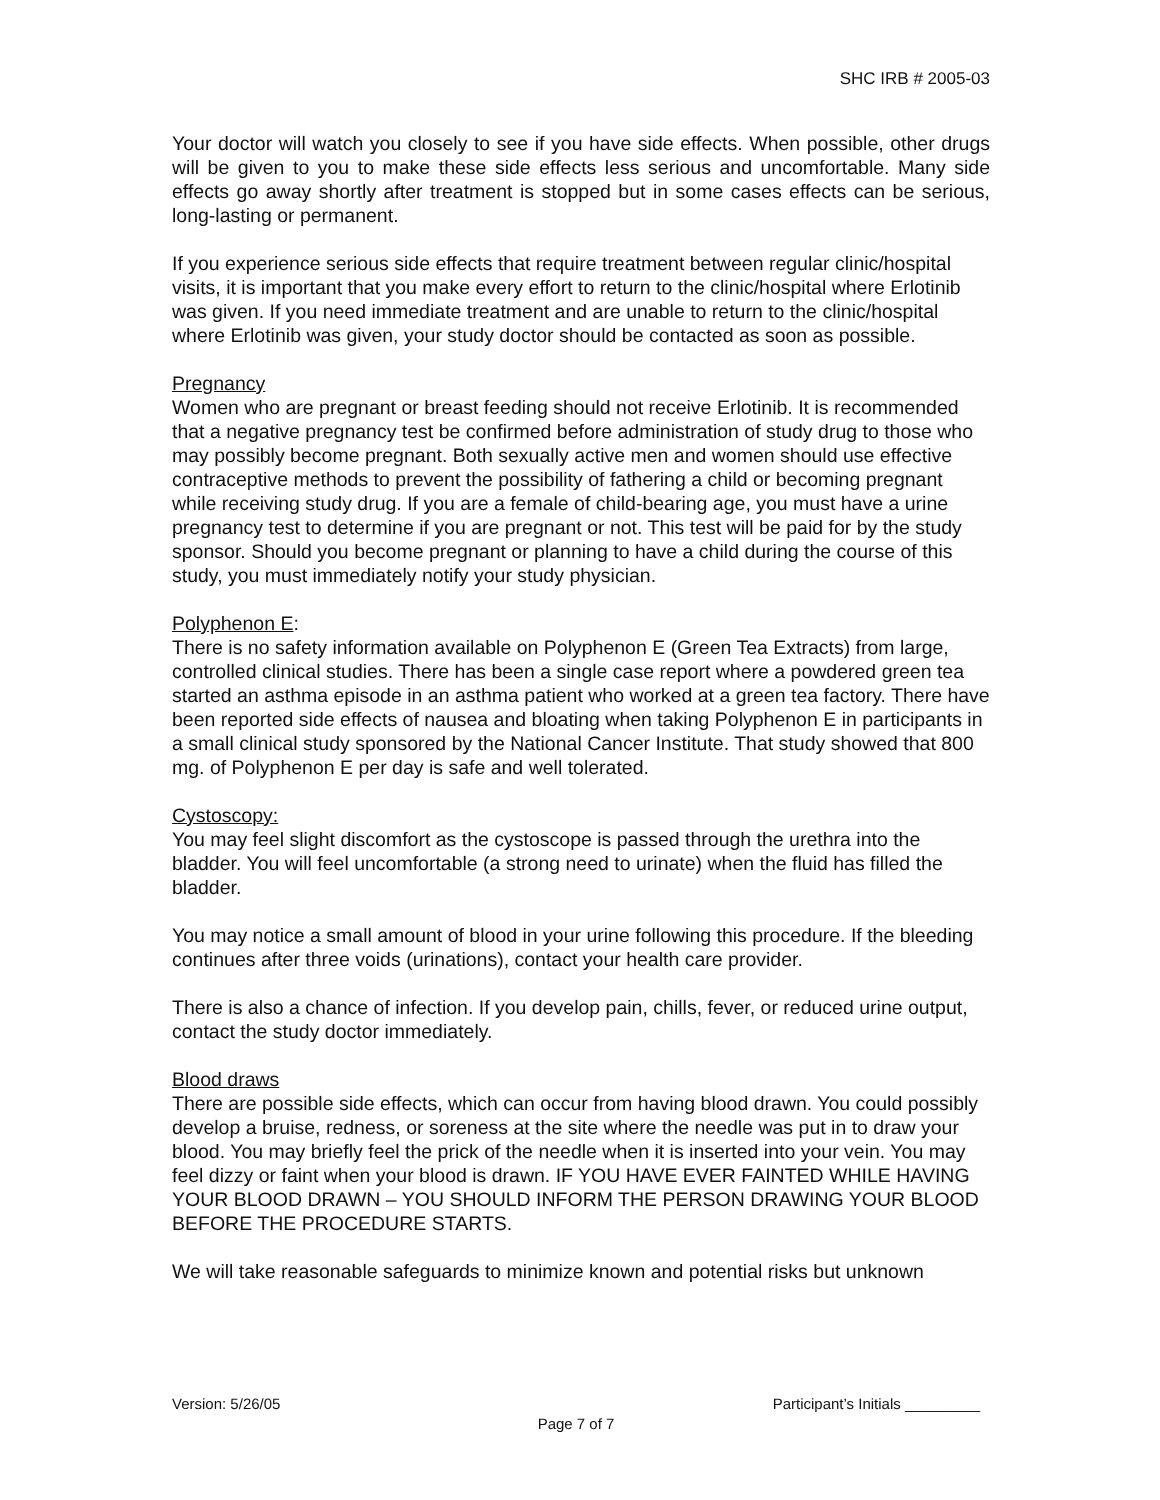SHC IRB # 2005-03
Your doctor will watch you closely to see if you have side effects. When possible, other drugs will be given to you to make these side effects less serious and uncomfortable. Many side effects go away shortly after treatment is stopped but in some cases effects can be serious, long-lasting or permanent.
If you experience serious side effects that require treatment between regular clinic/hospital visits, it is important that you make every effort to return to the clinic/hospital where Erlotinib was given. If you need immediate treatment and are unable to return to the clinic/hospital where Erlotinib was given, your study doctor should be contacted as soon as possible.
Pregnancy
Women who are pregnant or breast feeding should not receive Erlotinib. It is recommended that a negative pregnancy test be confirmed before administration of study drug to those who may possibly become pregnant. Both sexually active men and women should use effective contraceptive methods to prevent the possibility of fathering a child or becoming pregnant while receiving study drug. If you are a female of child-bearing age, you must have a urine pregnancy test to determine if you are pregnant or not. This test will be paid for by the study sponsor. Should you become pregnant or planning to have a child during the course of this study, you must immediately notify your study physician.
Polyphenon E:
There is no safety information available on Polyphenon E (Green Tea Extracts) from large, controlled clinical studies. There has been a single case report where a powdered green tea started an asthma episode in an asthma patient who worked at a green tea factory. There have been reported side effects of nausea and bloating when taking Polyphenon E in participants in a small clinical study sponsored by the National Cancer Institute. That study showed that 800 mg. of Polyphenon E per day is safe and well tolerated.
Cystoscopy:
You may feel slight discomfort as the cystoscope is passed through the urethra into the bladder. You will feel uncomfortable (a strong need to urinate) when the fluid has filled the bladder.
You may notice a small amount of blood in your urine following this procedure. If the bleeding continues after three voids (urinations), contact your health care provider.
There is also a chance of infection. If you develop pain, chills, fever, or reduced urine output, contact the study doctor immediately.
Blood draws
There are possible side effects, which can occur from having blood drawn. You could possibly develop a bruise, redness, or soreness at the site where the needle was put in to draw your blood. You may briefly feel the prick of the needle when it is inserted into your vein. You may feel dizzy or faint when your blood is drawn. IF YOU HAVE EVER FAINTED WHILE HAVING YOUR BLOOD DRAWN – YOU SHOULD INFORM THE PERSON DRAWING YOUR BLOOD BEFORE THE PROCEDURE STARTS.
We will take reasonable safeguards to minimize known and potential risks but unknown
Version: 5/26/05 Participant’s Initials _________
Page 7 of 7